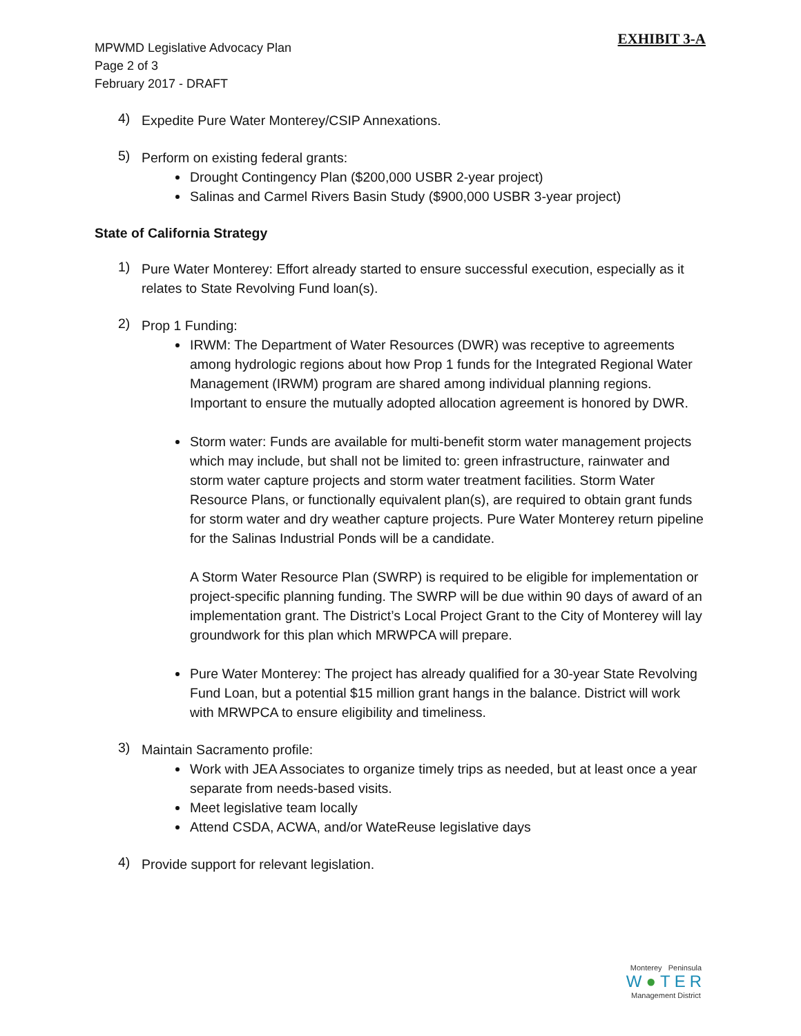EXHIBIT 3-A
MPWMD Legislative Advocacy Plan
Page 2 of 3
February 2017 - DRAFT
4)
Expedite Pure Water Monterey/CSIP Annexations.
5)
Perform on existing federal grants:
Drought Contingency Plan ($200,000 USBR 2-year project)
Salinas and Carmel Rivers Basin Study ($900,000 USBR 3-year project)
State of California Strategy
1)
Pure Water Monterey: Effort already started to ensure successful execution, especially as it relates to State Revolving Fund loan(s).
2)
Prop 1 Funding:
IRWM: The Department of Water Resources (DWR) was receptive to agreements among hydrologic regions about how Prop 1 funds for the Integrated Regional Water Management (IRWM) program are shared among individual planning regions. Important to ensure the mutually adopted allocation agreement is honored by DWR.
Storm water: Funds are available for multi-benefit storm water management projects which may include, but shall not be limited to: green infrastructure, rainwater and storm water capture projects and storm water treatment facilities. Storm Water Resource Plans, or functionally equivalent plan(s), are required to obtain grant funds for storm water and dry weather capture projects. Pure Water Monterey return pipeline for the Salinas Industrial Ponds will be a candidate.
A Storm Water Resource Plan (SWRP) is required to be eligible for implementation or project-specific planning funding. The SWRP will be due within 90 days of award of an implementation grant. The District’s Local Project Grant to the City of Monterey will lay groundwork for this plan which MRWPCA will prepare.
Pure Water Monterey: The project has already qualified for a 30-year State Revolving Fund Loan, but a potential $15 million grant hangs in the balance. District will work with MRWPCA to ensure eligibility and timeliness.
3)
Maintain Sacramento profile:
Work with JEA Associates to organize timely trips as needed, but at least once a year separate from needs-based visits.
Meet legislative team locally
Attend CSDA, ACWA, and/or WateReuse legislative days
4)
Provide support for relevant legislation.
Monterey Peninsula
W●TER
Management District